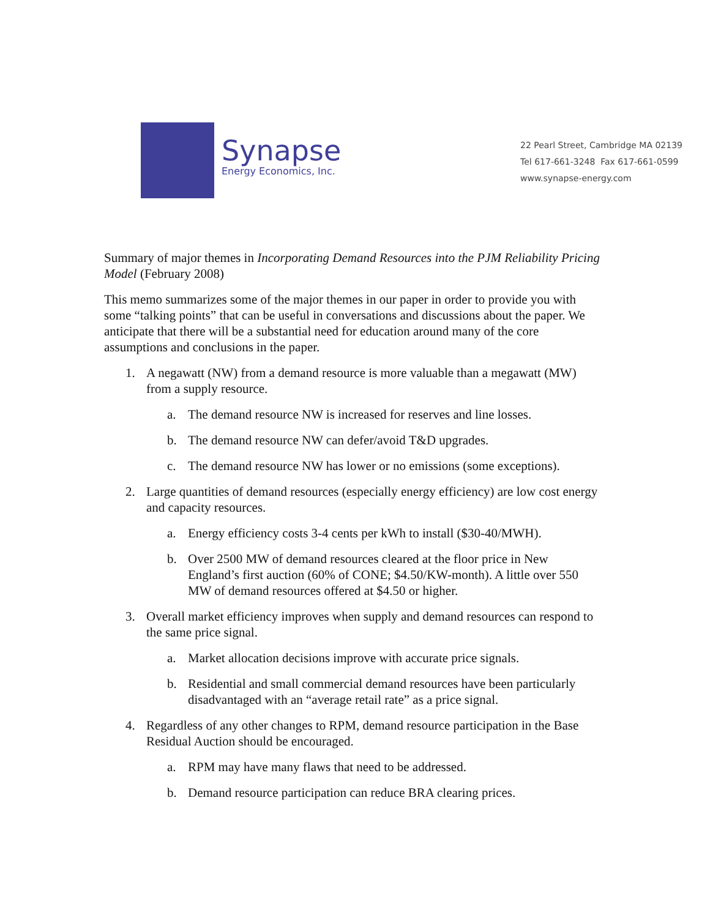Synapse
Energy Economics, Inc.
22 Pearl Street, Cambridge MA 02139
Tel 617-661-3248 Fax 617-661-0599
www.synapse-energy.com
Summary of major themes in Incorporating Demand Resources into the PJM Reliability Pricing Model (February 2008)
This memo summarizes some of the major themes in our paper in order to provide you with some “talking points” that can be useful in conversations and discussions about the paper. We anticipate that there will be a substantial need for education around many of the core assumptions and conclusions in the paper.
1. A negawatt (NW) from a demand resource is more valuable than a megawatt (MW) from a supply resource.
a. The demand resource NW is increased for reserves and line losses.
b. The demand resource NW can defer/avoid T&D upgrades.
c. The demand resource NW has lower or no emissions (some exceptions).
2. Large quantities of demand resources (especially energy efficiency) are low cost energy and capacity resources.
a. Energy efficiency costs 3-4 cents per kWh to install ($30-40/MWH).
b. Over 2500 MW of demand resources cleared at the floor price in New England’s first auction (60% of CONE; $4.50/KW-month). A little over 550 MW of demand resources offered at $4.50 or higher.
3. Overall market efficiency improves when supply and demand resources can respond to the same price signal.
a. Market allocation decisions improve with accurate price signals.
b. Residential and small commercial demand resources have been particularly disadvantaged with an “average retail rate” as a price signal.
4. Regardless of any other changes to RPM, demand resource participation in the Base Residual Auction should be encouraged.
a. RPM may have many flaws that need to be addressed.
b. Demand resource participation can reduce BRA clearing prices.